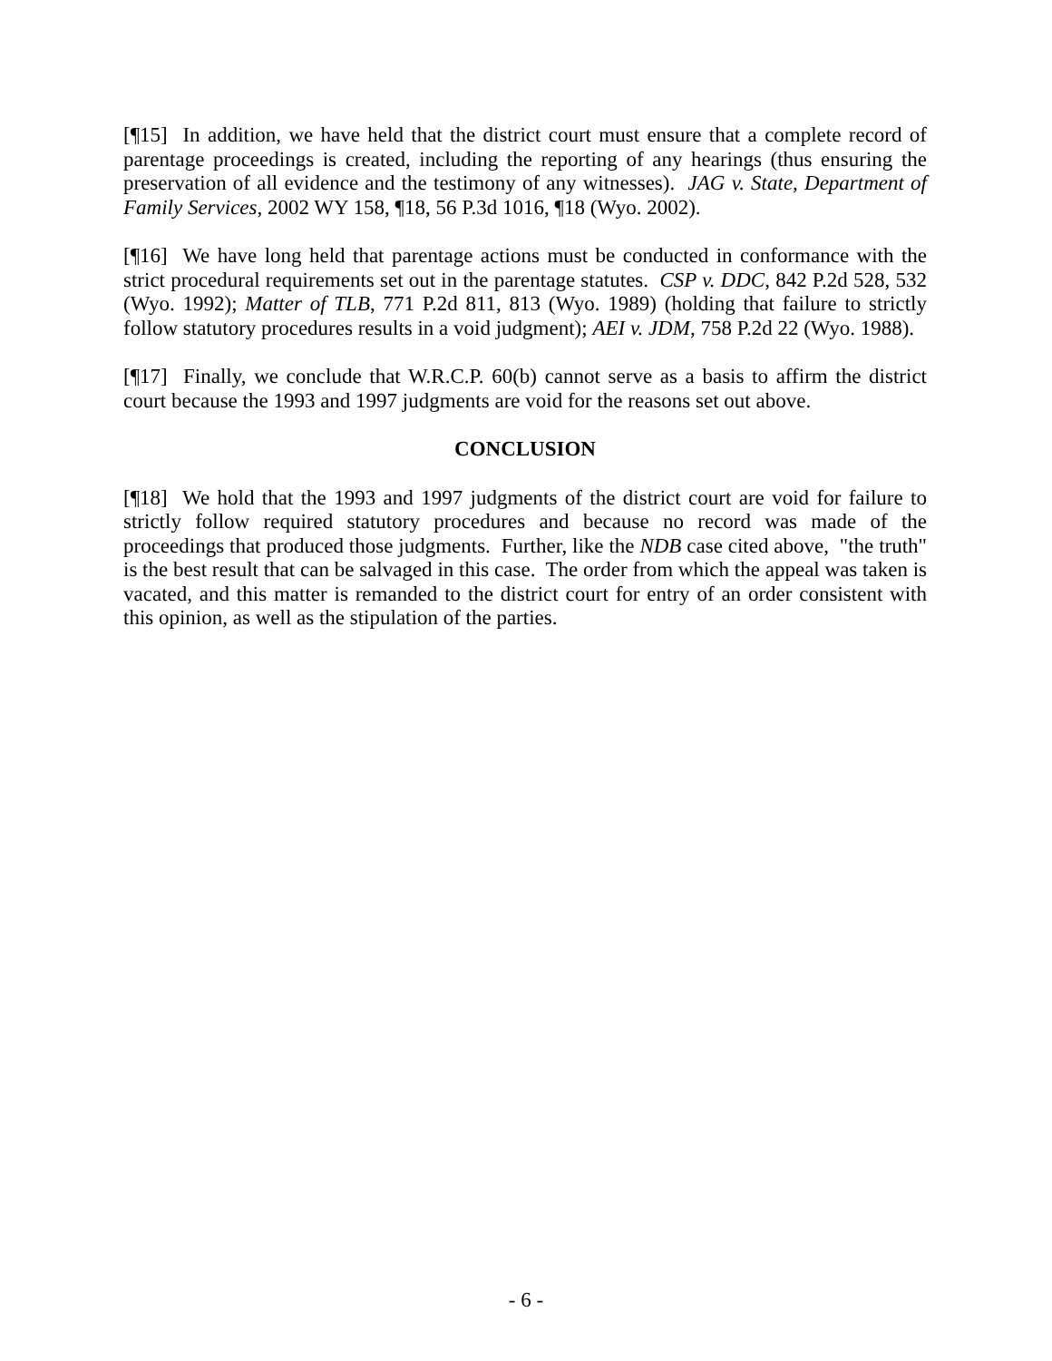[¶15] In addition, we have held that the district court must ensure that a complete record of parentage proceedings is created, including the reporting of any hearings (thus ensuring the preservation of all evidence and the testimony of any witnesses). JAG v. State, Department of Family Services, 2002 WY 158, ¶18, 56 P.3d 1016, ¶18 (Wyo. 2002).
[¶16] We have long held that parentage actions must be conducted in conformance with the strict procedural requirements set out in the parentage statutes. CSP v. DDC, 842 P.2d 528, 532 (Wyo. 1992); Matter of TLB, 771 P.2d 811, 813 (Wyo. 1989) (holding that failure to strictly follow statutory procedures results in a void judgment); AEI v. JDM, 758 P.2d 22 (Wyo. 1988).
[¶17] Finally, we conclude that W.R.C.P. 60(b) cannot serve as a basis to affirm the district court because the 1993 and 1997 judgments are void for the reasons set out above.
CONCLUSION
[¶18] We hold that the 1993 and 1997 judgments of the district court are void for failure to strictly follow required statutory procedures and because no record was made of the proceedings that produced those judgments. Further, like the NDB case cited above, "the truth" is the best result that can be salvaged in this case. The order from which the appeal was taken is vacated, and this matter is remanded to the district court for entry of an order consistent with this opinion, as well as the stipulation of the parties.
- 6 -